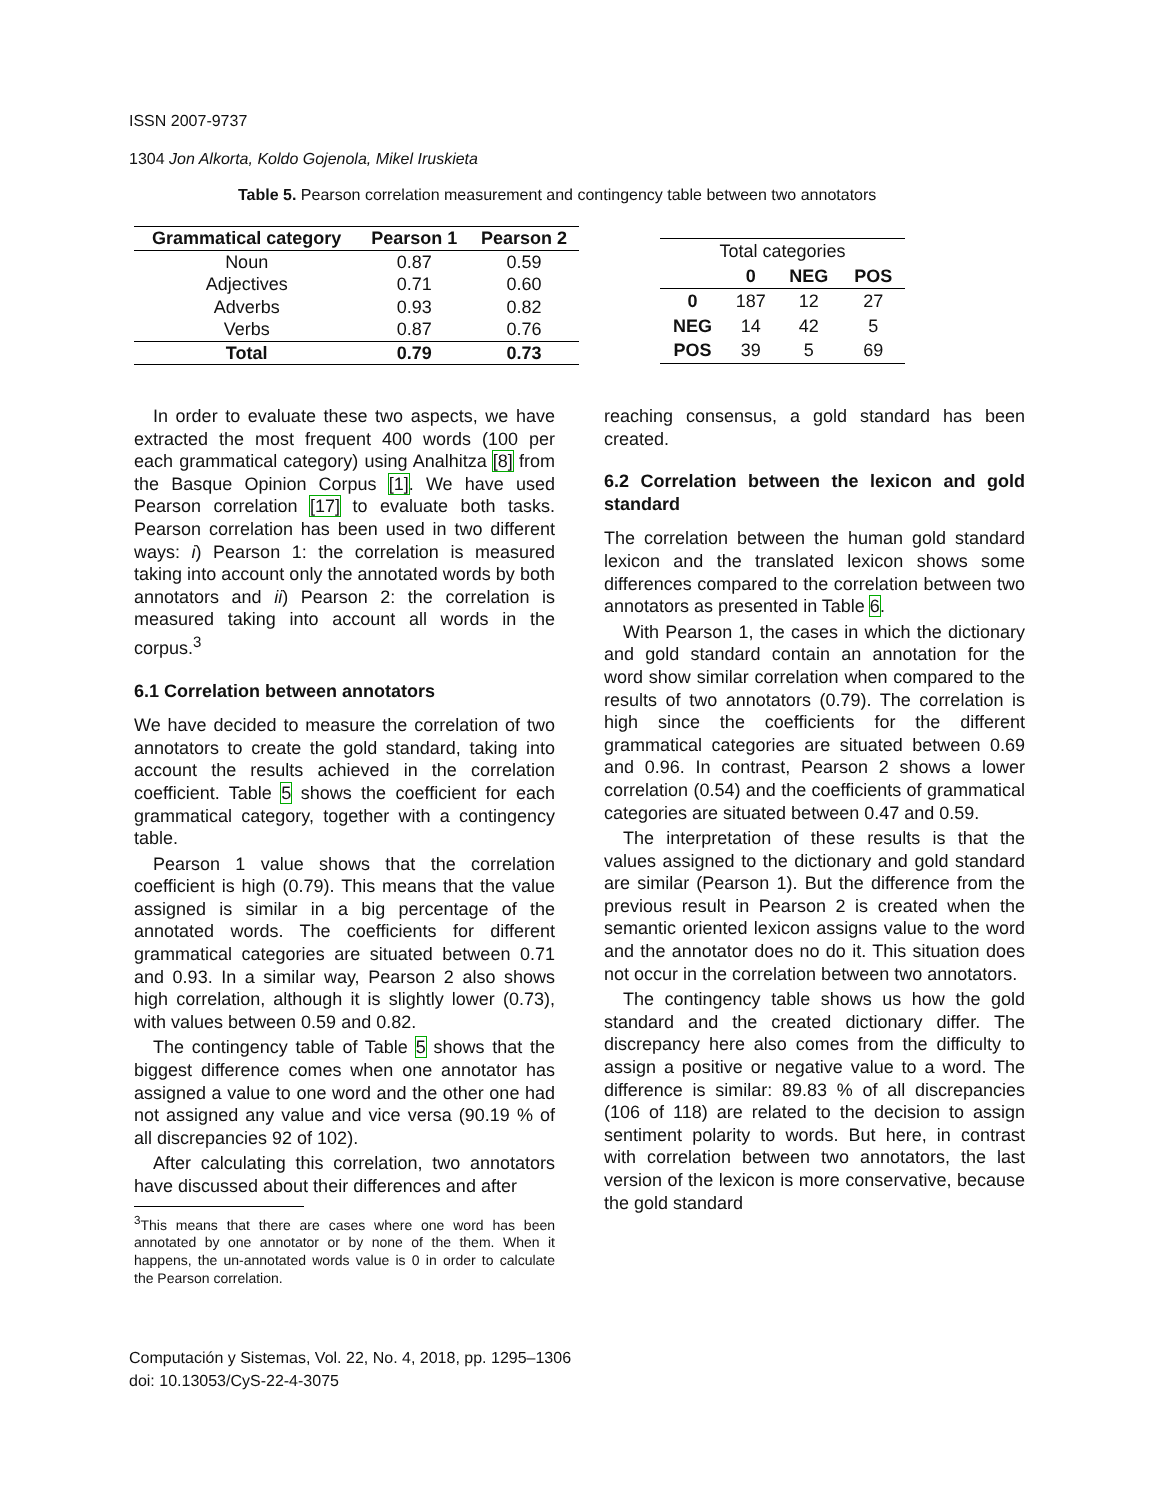ISSN 2007-9737
1304 Jon Alkorta, Koldo Gojenola, Mikel Iruskieta
Table 5. Pearson correlation measurement and contingency table between two annotators
| Grammatical category | Pearson 1 | Pearson 2 |
| --- | --- | --- |
| Noun | 0.87 | 0.59 |
| Adjectives | 0.71 | 0.60 |
| Adverbs | 0.93 | 0.82 |
| Verbs | 0.87 | 0.76 |
| Total | 0.79 | 0.73 |
| Total categories | | | |
| | 0 | NEG | POS |
| 0 | 187 | 12 | 27 |
| NEG | 14 | 42 | 5 |
| POS | 39 | 5 | 69 |
In order to evaluate these two aspects, we have extracted the most frequent 400 words (100 per each grammatical category) using Analhitza [8] from the Basque Opinion Corpus [1]. We have used Pearson correlation [17] to evaluate both tasks. Pearson correlation has been used in two different ways: i) Pearson 1: the correlation is measured taking into account only the annotated words by both annotators and ii) Pearson 2: the correlation is measured taking into account all words in the corpus.<sup>3</sup>
6.1 Correlation between annotators
We have decided to measure the correlation of two annotators to create the gold standard, taking into account the results achieved in the correlation coefficient. Table 5 shows the coefficient for each grammatical category, together with a contingency table.
Pearson 1 value shows that the correlation coefficient is high (0.79). This means that the value assigned is similar in a big percentage of the annotated words. The coefficients for different grammatical categories are situated between 0.71 and 0.93. In a similar way, Pearson 2 also shows high correlation, although it is slightly lower (0.73), with values between 0.59 and 0.82.
The contingency table of Table 5 shows that the biggest difference comes when one annotator has assigned a value to one word and the other one had not assigned any value and vice versa (90.19 % of all discrepancies 92 of 102).
After calculating this correlation, two annotators have discussed about their differences and after
<sup>3</sup> This means that there are cases where one word has been annotated by one annotator or by none of the them. When it happens, the un-annotated words value is 0 in order to calculate the Pearson correlation.
reaching consensus, a gold standard has been created.
6.2 Correlation between the lexicon and gold standard
The correlation between the human gold standard lexicon and the translated lexicon shows some differences compared to the correlation between two annotators as presented in Table 6.
With Pearson 1, the cases in which the dictionary and gold standard contain an annotation for the word show similar correlation when compared to the results of two annotators (0.79). The correlation is high since the coefficients for the different grammatical categories are situated between 0.69 and 0.96. In contrast, Pearson 2 shows a lower correlation (0.54) and the coefficients of grammatical categories are situated between 0.47 and 0.59.
The interpretation of these results is that the values assigned to the dictionary and gold standard are similar (Pearson 1). But the difference from the previous result in Pearson 2 is created when the semantic oriented lexicon assigns value to the word and the annotator does no do it. This situation does not occur in the correlation between two annotators.
The contingency table shows us how the gold standard and the created dictionary differ. The discrepancy here also comes from the difficulty to assign a positive or negative value to a word. The difference is similar: 89.83 % of all discrepancies (106 of 118) are related to the decision to assign sentiment polarity to words. But here, in contrast with correlation between two annotators, the last version of the lexicon is more conservative, because the gold standard
Computación y Sistemas, Vol. 22, No. 4, 2018, pp. 1295–1306
doi: 10.13053/CyS-22-4-3075